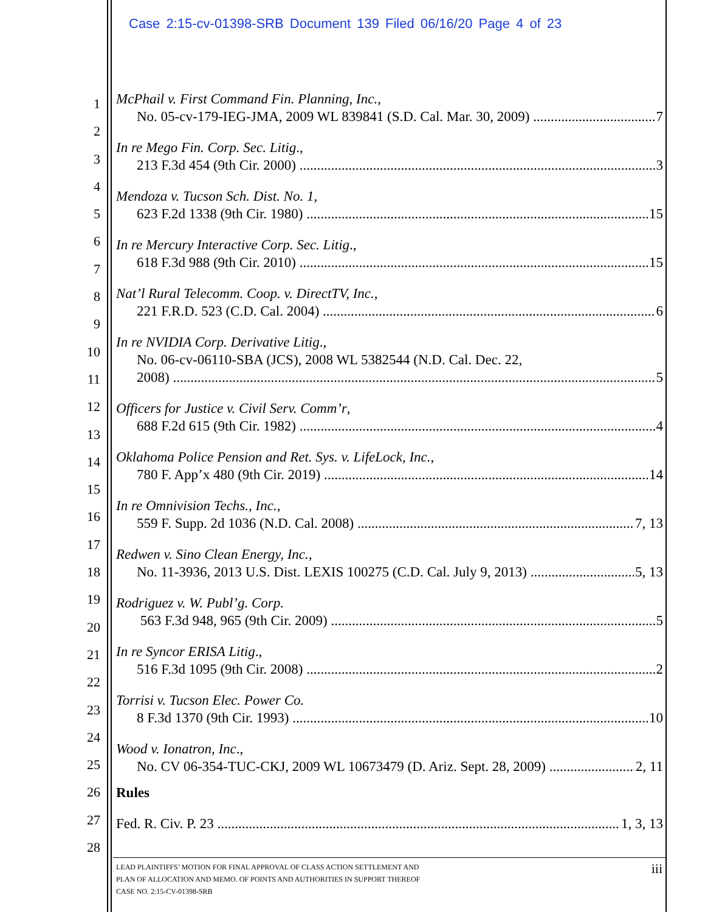Case 2:15-cv-01398-SRB Document 139 Filed 06/16/20 Page 4 of 23
1
2
3
4
5
6
7
8
9
10
11
12
13
14
15
16
17
18
19
20
21
22
23
24
25
26
27
28
McPhail v. First Command Fin. Planning, Inc.,
No. 05-cv-179-IEG-JMA, 2009 WL 839841 (S.D. Cal. Mar. 30, 2009) 7
In re Mego Fin. Corp. Sec. Litig.,
213 F.3d 454 (9th Cir. 2000) 3
Mendoza v. Tucson Sch. Dist. No. 1,
623 F.2d 1338 (9th Cir. 1980) 15
In re Mercury Interactive Corp. Sec. Litig.,
618 F.3d 988 (9th Cir. 2010) 15
Nat’l Rural Telecomm. Coop. v. DirectTV, Inc.,
221 F.R.D. 523 (C.D. Cal. 2004) 6
In re NVIDIA Corp. Derivative Litig.,
No. 06-cv-06110-SBA (JCS), 2008 WL 5382544 (N.D. Cal. Dec. 22,
2008) 5
Officers for Justice v. Civil Serv. Comm’r,
688 F.2d 615 (9th Cir. 1982) 4
Oklahoma Police Pension and Ret. Sys. v. LifeLock, Inc.,
780 F. App’x 480 (9th Cir. 2019) 14
In re Omnivision Techs., Inc.,
559 F. Supp. 2d 1036 (N.D. Cal. 2008) 7, 13
Redwen v. Sino Clean Energy, Inc.,
No. 11-3936, 2013 U.S. Dist. LEXIS 100275 (C.D. Cal. July 9, 2013) 5, 13
Rodriguez v. W. Publ’g. Corp.
563 F.3d 948, 965 (9th Cir. 2009) 5
In re Syncor ERISA Litig.,
516 F.3d 1095 (9th Cir. 2008) 2
Torrisi v. Tucson Elec. Power Co.
8 F.3d 1370 (9th Cir. 1993) 10
Wood v. Ionatron, Inc.,
No. CV 06-354-TUC-CKJ, 2009 WL 10673479 (D. Ariz. Sept. 28, 2009) 2, 11
Rules
Fed. R. Civ. P. 23 1, 3, 13
LEAD PLAINTIFFS’ MOTION FOR FINAL APPROVAL OF CLASS ACTION SETTLEMENT AND
PLAN OF ALLOCATION AND MEMO. OF POINTS AND AUTHORITIES IN SUPPORT THEREOF
CASE NO. 2:15-CV-01398-SRB
iii